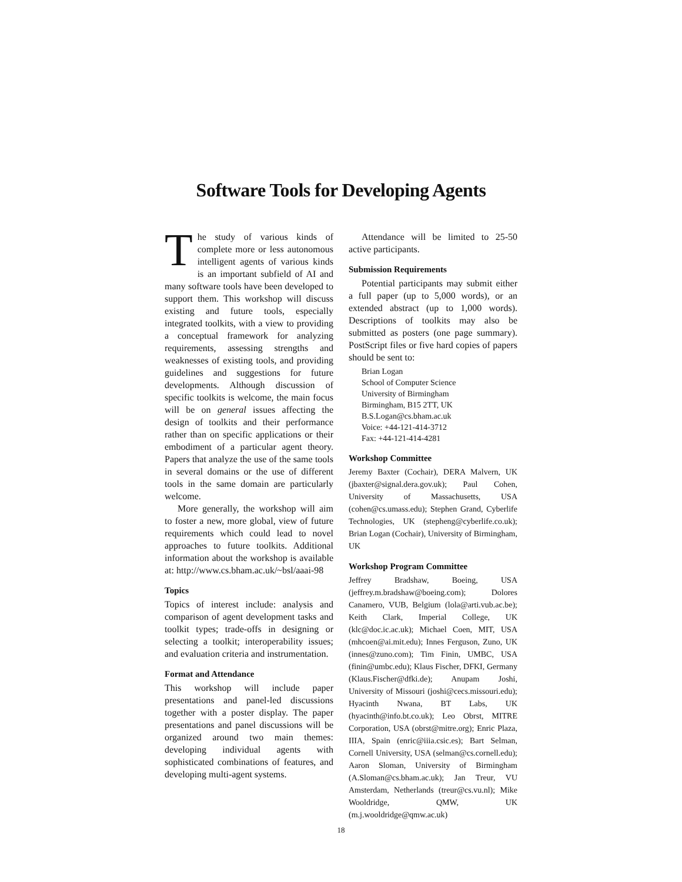Software Tools for Developing Agents
The study of various kinds of complete more or less autonomous intelligent agents of various kinds is an important subfield of AI and many software tools have been developed to support them. This workshop will discuss existing and future tools, especially integrated toolkits, with a view to providing a conceptual framework for analyzing requirements, assessing strengths and weaknesses of existing tools, and providing guidelines and suggestions for future developments. Although discussion of specific toolkits is welcome, the main focus will be on general issues affecting the design of toolkits and their performance rather than on specific applications or their embodiment of a particular agent theory. Papers that analyze the use of the same tools in several domains or the use of different tools in the same domain are particularly welcome.
More generally, the workshop will aim to foster a new, more global, view of future requirements which could lead to novel approaches to future toolkits. Additional information about the workshop is available at: http://www.cs.bham.ac.uk/~bsl/aaai-98
Topics
Topics of interest include: analysis and comparison of agent development tasks and toolkit types; trade-offs in designing or selecting a toolkit; interoperability issues; and evaluation criteria and instrumentation.
Format and Attendance
This workshop will include paper presentations and panel-led discussions together with a poster display. The paper presentations and panel discussions will be organized around two main themes: developing individual agents with sophisticated combinations of features, and developing multi-agent systems.
Attendance will be limited to 25-50 active participants.
Submission Requirements
Potential participants may submit either a full paper (up to 5,000 words), or an extended abstract (up to 1,000 words). Descriptions of toolkits may also be submitted as posters (one page summary). PostScript files or five hard copies of papers should be sent to:
Brian Logan
School of Computer Science
University of Birmingham
Birmingham, B15 2TT, UK
B.S.Logan@cs.bham.ac.uk
Voice: +44-121-414-3712
Fax: +44-121-414-4281
Workshop Committee
Jeremy Baxter (Cochair), DERA Malvern, UK (jbaxter@signal.dera.gov.uk); Paul Cohen, University of Massachusetts, USA (cohen@cs.umass.edu); Stephen Grand, Cyberlife Technologies, UK (stepheng@cyberlife.co.uk); Brian Logan (Cochair), University of Birmingham, UK
Workshop Program Committee
Jeffrey Bradshaw, Boeing, USA (jeffrey.m.bradshaw@boeing.com); Dolores Canamero, VUB, Belgium (lola@arti.vub.ac.be); Keith Clark, Imperial College, UK (klc@doc.ic.ac.uk); Michael Coen, MIT, USA (mhcoen@ai.mit.edu); Innes Ferguson, Zuno, UK (innes@zuno.com); Tim Finin, UMBC, USA (finin@umbc.edu); Klaus Fischer, DFKI, Germany (Klaus.Fischer@dfki.de); Anupam Joshi, University of Missouri (joshi@cecs.missouri.edu); Hyacinth Nwana, BT Labs, UK (hyacinth@info.bt.co.uk); Leo Obrst, MITRE Corporation, USA (obrst@mitre.org); Enric Plaza, IIIA, Spain (enric@iiia.csic.es); Bart Selman, Cornell University, USA (selman@cs.cornell.edu); Aaron Sloman, University of Birmingham (A.Sloman@cs.bham.ac.uk); Jan Treur, VU Amsterdam, Netherlands (treur@cs.vu.nl); Mike Wooldridge, QMW, UK (m.j.wooldridge@qmw.ac.uk)
18